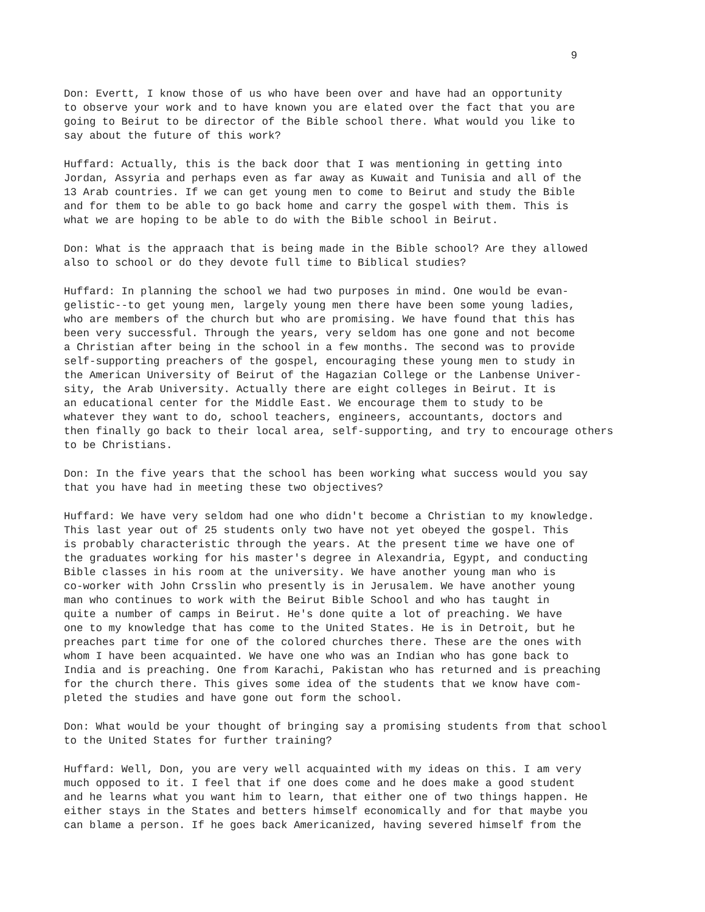9
Don: Evertt, I know those of us who have been over and have had an opportunity
to observe your work and to have known you are elated over the fact that you are
going to Beirut to be director of the Bible school there. What would you like to
say about the future of this work?
Huffard: Actually, this is the back door that I was mentioning in getting into
Jordan, Assyria and perhaps even as far away as Kuwait and Tunisia and all of the
13 Arab countries. If we can get young men to come to Beirut and study the Bible
and for them to be able to go back home and carry the gospel with them. This is
what we are hoping to be able to do with the Bible school in Beirut.
Don: What is the appraach that is being made in the Bible school? Are they allowed
also to school or do they devote full time to Biblical studies?
Huffard: In planning the school we had two purposes in mind. One would be evan-
gelistic--to get young men, largely young men there have been some young ladies,
who are members of the church but who are promising. We have found that this has
been very successful. Through the years, very seldom has one gone and not become
a Christian after being in the school in a few months. The second was to provide
self-supporting preachers of the gospel, encouraging these young men to study in
the American University of Beirut of the Hagazian College or the Lanbense Univer-
sity, the Arab University. Actually there are eight colleges in Beirut. It is
an educational center for the Middle East. We encourage them to study to be
whatever they want to do, school teachers, engineers, accountants, doctors and
then finally go back to their local area, self-supporting, and try to encourage others
to be Christians.
Don: In the five years that the school has been working what success would you say
that you have had in meeting these two objectives?
Huffard: We have very seldom had one who didn't become a Christian to my knowledge.
This last year out of 25 students only two have not yet obeyed the gospel. This
is probably characteristic through the years. At the present time we have one of
the graduates working for his master's degree in Alexandria, Egypt, and conducting
Bible classes in his room at the university. We have another young man who is
co-worker with John Crsslin who presently is in Jerusalem. We have another young
man who continues to work with the Beirut Bible School and who has taught in
quite a number of camps in Beirut. He's done quite a lot of preaching. We have
one to my knowledge that has come to the United States. He is in Detroit, but he
preaches part time for one of the colored churches there. These are the ones with
whom I have been acquainted. We have one who was an Indian who has gone back to
India and is preaching. One from Karachi, Pakistan who has returned and is preaching
for the church there. This gives some idea of the students that we know have com-
pleted the studies and have gone out form the school.
Don: What would be your thought of bringing say a promising students from that school
to the United States for further training?
Huffard: Well, Don, you are very well acquainted with my ideas on this. I am very
much opposed to it. I feel that if one does come and he does make a good student
and he learns what you want him to learn, that either one of two things happen. He
either stays in the States and betters himself economically and for that maybe you
can blame a person. If he goes back Americanized, having severed himself from the